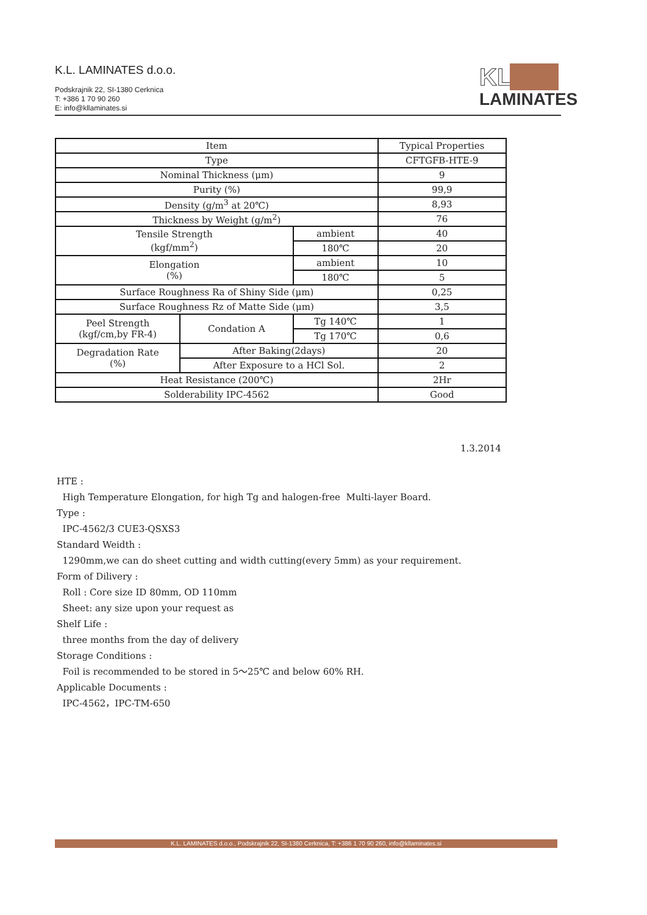K.L. LAMINATES d.o.o.
Podskrajnik 22, SI-1380 Cerknica
T: +386 1 70 90 260
E: info@kllaminates.si
KL
LAMINATES
| Item | | | Typical Properties |
| Type | | | CFTGFB-HTE-9 |
| Nominal Thickness (μm) | | | 9 |
| Purity (%) | | | 99,9 |
| Density (g/m<sup>3</sup> at 20℃) | | | 8,93 |
| Thickness by Weight (g/m<sup>2</sup>) | | | 76 |
| Tensile Strength (kgf/mm<sup>2</sup>) | | ambient | 40 |
| | | 180℃ | 20 |
| Elongation (%) | | ambient | 10 |
| | | 180℃ | 5 |
| Surface Roughness Ra of Shiny Side (μm) | | | 0,25 |
| Surface Roughness Rz of Matte Side (μm) | | | 3,5 |
| Peel Strength (kgf/cm,by FR-4) | Condation A | Tg 140℃ | 1 |
| | | Tg 170℃ | 0,6 |
| Degradation Rate (%) | After Baking(2days) | | 20 |
| | After Exposure to a HCl Sol. | | 2 |
| Heat Resistance (200℃) | | | 2Hr |
| Solderability IPC-4562 | | | Good |
1.3.2014
HTE : High Temperature Elongation, for high Tg and halogen-free Multi-layer Board. Type : IPC-4562/3 CUE3-QSXS3 Standard Weidth : 1290mm,we can do sheet cutting and width cutting(every 5mm) as your requirement. Form of Dilivery : Roll : Core size ID 80mm, OD 110mm Sheet: any size upon your request as Shelf Life : three months from the day of delivery Storage Conditions : Foil is recommended to be stored in 5～25℃ and below 60% RH. Applicable Documents : IPC-4562，IPC-TM-650
K.L. LAMINATES d.o.o., Podskrajnik 22, SI-1380 Cerknica, T: +386 1 70 90 260, info@kllaminates.si